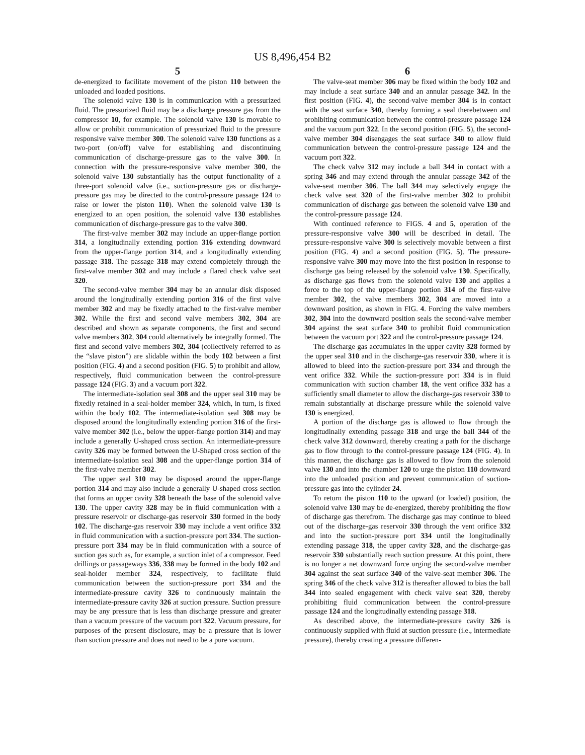US 8,496,454 B2
5
de-energized to facilitate movement of the piston 110 between the unloaded and loaded positions.
The solenoid valve 130 is in communication with a pressurized fluid. The pressurized fluid may be a discharge pressure gas from the compressor 10, for example. The solenoid valve 130 is movable to allow or prohibit communication of pressurized fluid to the pressure responsive valve member 300. The solenoid valve 130 functions as a two-port (on/off) valve for establishing and discontinuing communication of discharge-pressure gas to the valve 300. In connection with the pressure-responsive valve member 300, the solenoid valve 130 substantially has the output functionality of a three-port solenoid valve (i.e., suction-pressure gas or discharge-pressure gas may be directed to the control-pressure passage 124 to raise or lower the piston 110). When the solenoid valve 130 is energized to an open position, the solenoid valve 130 establishes communication of discharge-pressure gas to the valve 300.
The first-valve member 302 may include an upper-flange portion 314, a longitudinally extending portion 316 extending downward from the upper-flange portion 314, and a longitudinally extending passage 318. The passage 318 may extend completely through the first-valve member 302 and may include a flared check valve seat 320.
The second-valve member 304 may be an annular disk disposed around the longitudinally extending portion 316 of the first valve member 302 and may be fixedly attached to the first-valve member 302. While the first and second valve members 302, 304 are described and shown as separate components, the first and second valve members 302, 304 could alternatively be integrally formed. The first and second valve members 302, 304 (collectively referred to as the “slave piston”) are slidable within the body 102 between a first position (FIG. 4) and a second position (FIG. 5) to prohibit and allow, respectively, fluid communication between the control-pressure passage 124 (FIG. 3) and a vacuum port 322.
The intermediate-isolation seal 308 and the upper seal 310 may be fixedly retained in a seal-holder member 324, which, in turn, is fixed within the body 102. The intermediate-isolation seal 308 may be disposed around the longitudinally extending portion 316 of the first-valve member 302 (i.e., below the upper-flange portion 314) and may include a generally U-shaped cross section. An intermediate-pressure cavity 326 may be formed between the U-Shaped cross section of the intermediate-isolation seal 308 and the upper-flange portion 314 of the first-valve member 302.
The upper seal 310 may be disposed around the upper-flange portion 314 and may also include a generally U-shaped cross section that forms an upper cavity 328 beneath the base of the solenoid valve 130. The upper cavity 328 may be in fluid communication with a pressure reservoir or discharge-gas reservoir 330 formed in the body 102. The discharge-gas reservoir 330 may include a vent orifice 332 in fluid communication with a suction-pressure port 334. The suction-pressure port 334 may be in fluid communication with a source of suction gas such as, for example, a suction inlet of a compressor. Feed drillings or passageways 336, 338 may be formed in the body 102 and seal-holder member 324, respectively, to facilitate fluid communication between the suction-pressure port 334 and the intermediate-pressure cavity 326 to continuously maintain the intermediate-pressure cavity 326 at suction pressure. Suction pressure may be any pressure that is less than discharge pressure and greater than a vacuum pressure of the vacuum port 322. Vacuum pressure, for purposes of the present disclosure, may be a pressure that is lower than suction pressure and does not need to be a pure vacuum.
6
The valve-seat member 306 may be fixed within the body 102 and may include a seat surface 340 and an annular passage 342. In the first position (FIG. 4), the second-valve member 304 is in contact with the seat surface 340, thereby forming a seal therebetween and prohibiting communication between the control-pressure passage 124 and the vacuum port 322. In the second position (FIG. 5), the second-valve member 304 disengages the seat surface 340 to allow fluid communication between the control-pressure passage 124 and the vacuum port 322.
The check valve 312 may include a ball 344 in contact with a spring 346 and may extend through the annular passage 342 of the valve-seat member 306. The ball 344 may selectively engage the check valve seat 320 of the first-valve member 302 to prohibit communication of discharge gas between the solenoid valve 130 and the control-pressure passage 124.
With continued reference to FIGS. 4 and 5, operation of the pressure-responsive valve 300 will be described in detail. The pressure-responsive valve 300 is selectively movable between a first position (FIG. 4) and a second position (FIG. 5). The pressure-responsive valve 300 may move into the first position in response to discharge gas being released by the solenoid valve 130. Specifically, as discharge gas flows from the solenoid valve 130 and applies a force to the top of the upper-flange portion 314 of the first-valve member 302, the valve members 302, 304 are moved into a downward position, as shown in FIG. 4. Forcing the valve members 302, 304 into the downward position seals the second-valve member 304 against the seat surface 340 to prohibit fluid communication between the vacuum port 322 and the control-pressure passage 124.
The discharge gas accumulates in the upper cavity 328 formed by the upper seal 310 and in the discharge-gas reservoir 330, where it is allowed to bleed into the suction-pressure port 334 and through the vent orifice 332. While the suction-pressure port 334 is in fluid communication with suction chamber 18, the vent orifice 332 has a sufficiently small diameter to allow the discharge-gas reservoir 330 to remain substantially at discharge pressure while the solenoid valve 130 is energized.
A portion of the discharge gas is allowed to flow through the longitudinally extending passage 318 and urge the ball 344 of the check valve 312 downward, thereby creating a path for the discharge gas to flow through to the control-pressure passage 124 (FIG. 4). In this manner, the discharge gas is allowed to flow from the solenoid valve 130 and into the chamber 120 to urge the piston 110 downward into the unloaded position and prevent communication of suction-pressure gas into the cylinder 24.
To return the piston 110 to the upward (or loaded) position, the solenoid valve 130 may be de-energized, thereby prohibiting the flow of discharge gas therefrom. The discharge gas may continue to bleed out of the discharge-gas reservoir 330 through the vent orifice 332 and into the suction-pressure port 334 until the longitudinally extending passage 318, the upper cavity 328, and the discharge-gas reservoir 330 substantially reach suction pressure. At this point, there is no longer a net downward force urging the second-valve member 304 against the seat surface 340 of the valve-seat member 306. The spring 346 of the check valve 312 is thereafter allowed to bias the ball 344 into sealed engagement with check valve seat 320, thereby prohibiting fluid communication between the control-pressure passage 124 and the longitudinally extending passage 318.
As described above, the intermediate-pressure cavity 326 is continuously supplied with fluid at suction pressure (i.e., intermediate pressure), thereby creating a pressure differen-